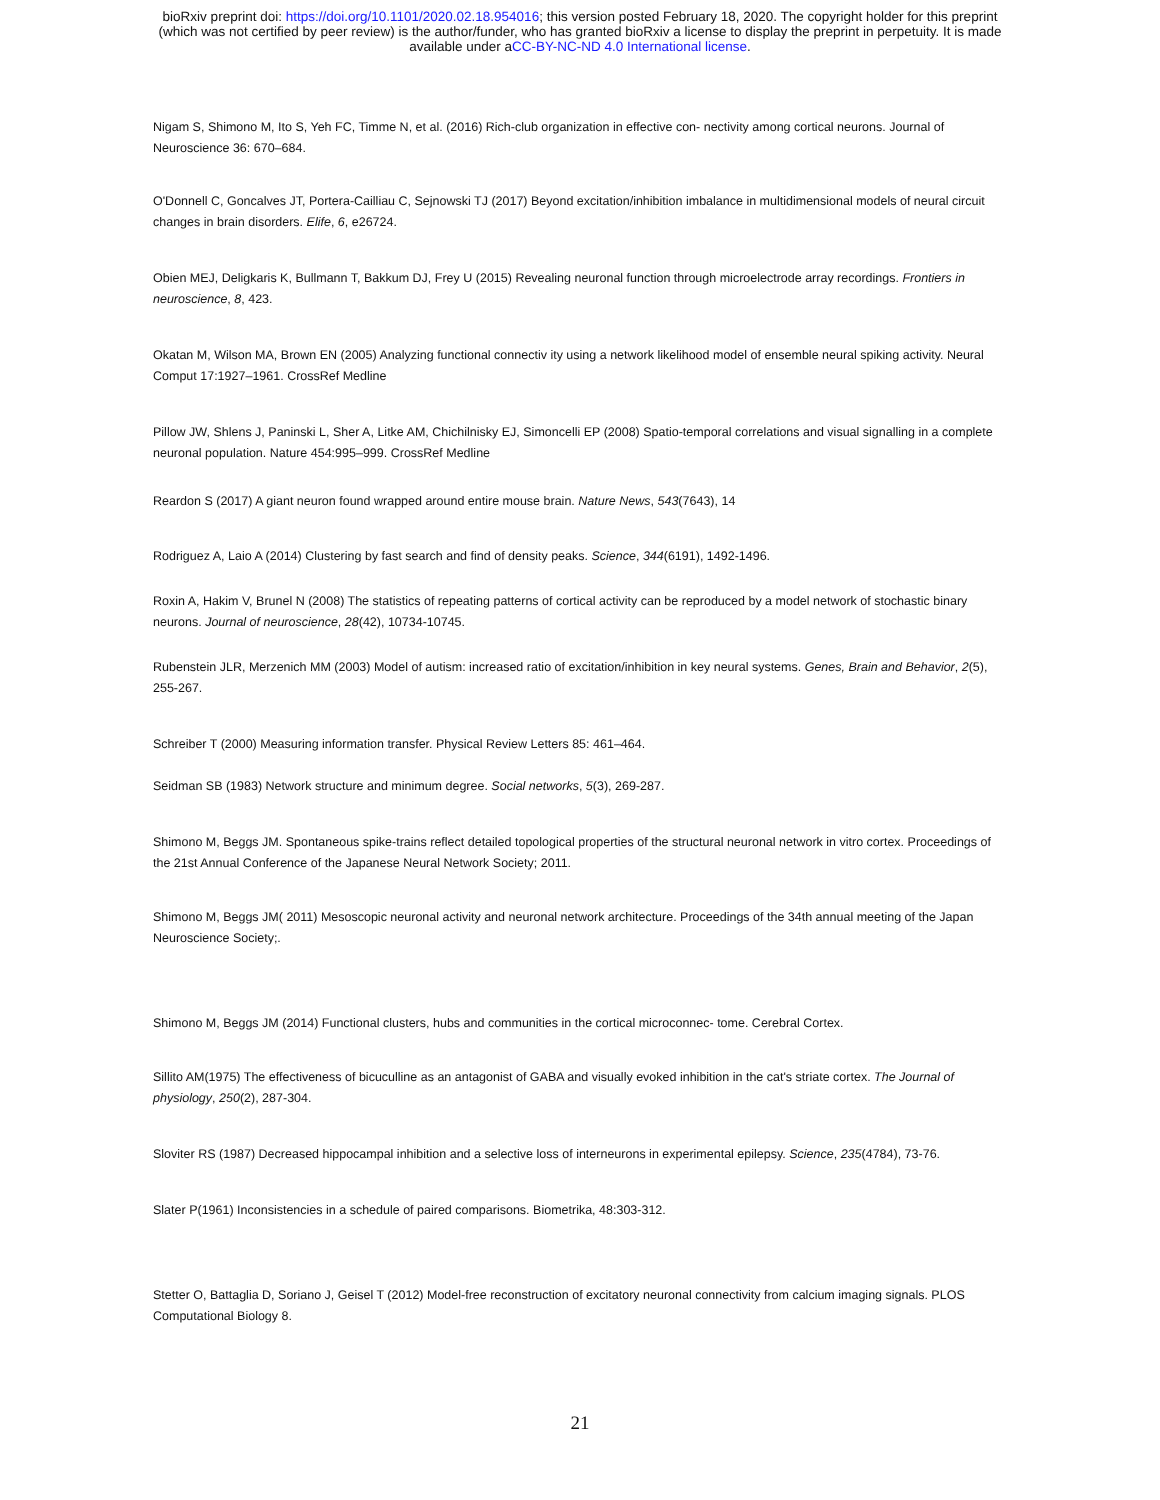bioRxiv preprint doi: https://doi.org/10.1101/2020.02.18.954016; this version posted February 18, 2020. The copyright holder for this preprint
(which was not certified by peer review) is the author/funder, who has granted bioRxiv a license to display the preprint in perpetuity. It is made
available under aCC-BY-NC-ND 4.0 International license.
Nigam S, Shimono M, Ito S, Yeh FC, Timme N, et al. (2016) Rich-club organization in effective con- nectivity among cortical neurons. Journal of Neuroscience 36: 670–684.
O'Donnell C, Goncalves JT, Portera-Cailliau C, Sejnowski TJ (2017) Beyond excitation/inhibition imbalance in multidimensional models of neural circuit changes in brain disorders. Elife, 6, e26724.
Obien MEJ, Deligkaris K, Bullmann T, Bakkum DJ, Frey U (2015) Revealing neuronal function through microelectrode array recordings. Frontiers in neuroscience, 8, 423.
Okatan M, Wilson MA, Brown EN (2005) Analyzing functional connectiv ity using a network likelihood model of ensemble neural spiking activity. Neural Comput 17:1927–1961. CrossRef Medline
Pillow JW, Shlens J, Paninski L, Sher A, Litke AM, Chichilnisky EJ, Simoncelli EP (2008) Spatio-temporal correlations and visual signalling in a complete neuronal population. Nature 454:995–999. CrossRef Medline
Reardon S (2017) A giant neuron found wrapped around entire mouse brain. Nature News, 543(7643), 14
Rodriguez A, Laio A (2014) Clustering by fast search and find of density peaks. Science, 344(6191), 1492-1496.
Roxin A, Hakim V, Brunel N (2008) The statistics of repeating patterns of cortical activity can be reproduced by a model network of stochastic binary neurons. Journal of neuroscience, 28(42), 10734-10745.
Rubenstein JLR, Merzenich MM (2003) Model of autism: increased ratio of excitation/inhibition in key neural systems. Genes, Brain and Behavior, 2(5), 255-267.
Schreiber T (2000) Measuring information transfer. Physical Review Letters 85: 461–464.
Seidman SB (1983) Network structure and minimum degree. Social networks, 5(3), 269-287.
Shimono M, Beggs JM. Spontaneous spike-trains reflect detailed topological properties of the structural neuronal network in vitro cortex. Proceedings of the 21st Annual Conference of the Japanese Neural Network Society; 2011.
Shimono M, Beggs JM( 2011) Mesoscopic neuronal activity and neuronal network architecture. Proceedings of the 34th annual meeting of the Japan Neuroscience Society;.
Shimono M, Beggs JM (2014) Functional clusters, hubs and communities in the cortical microconnec- tome. Cerebral Cortex.
Sillito AM(1975) The effectiveness of bicuculline as an antagonist of GABA and visually evoked inhibition in the cat's striate cortex. The Journal of physiology, 250(2), 287-304.
Sloviter RS (1987) Decreased hippocampal inhibition and a selective loss of interneurons in experimental epilepsy. Science, 235(4784), 73-76.
Slater P(1961) Inconsistencies in a schedule of paired comparisons. Biometrika, 48:303-312.
Stetter O, Battaglia D, Soriano J, Geisel T (2012) Model-free reconstruction of excitatory neuronal connectivity from calcium imaging signals. PLOS Computational Biology 8.
21